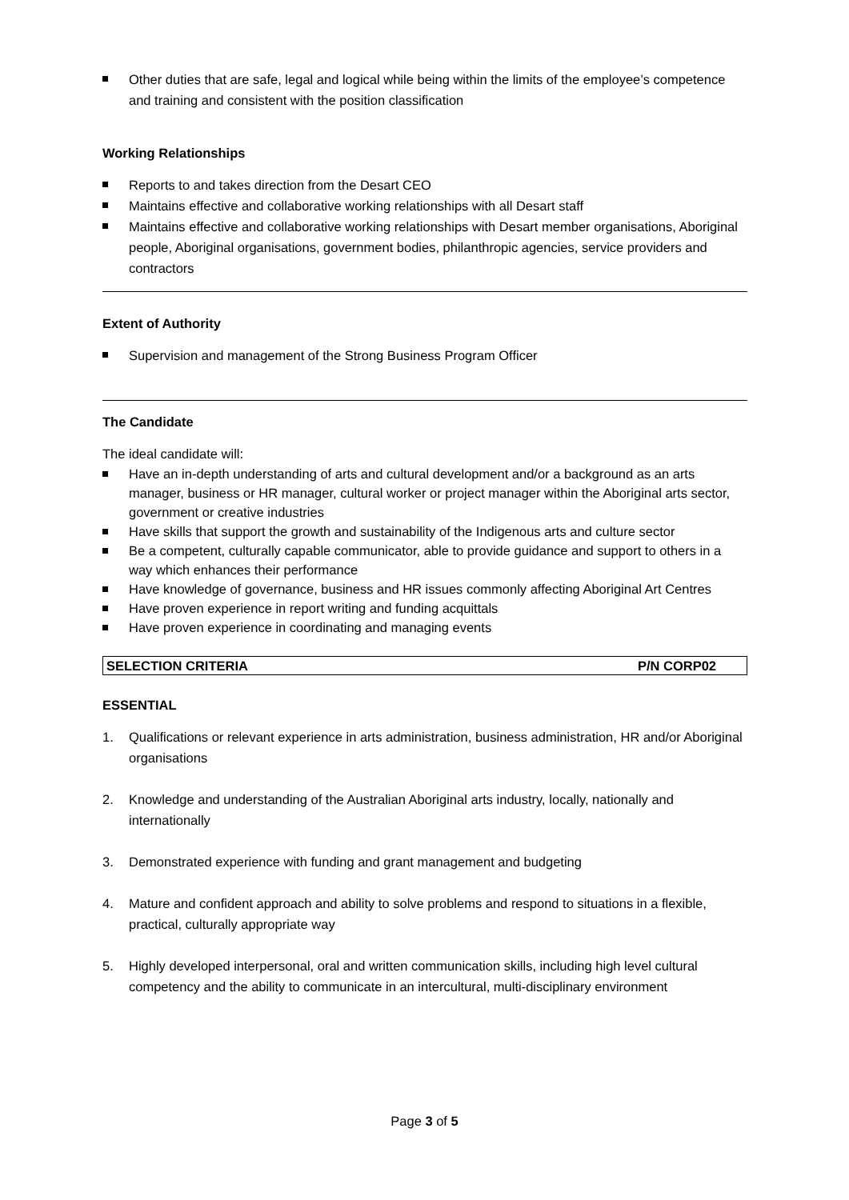Other duties that are safe, legal and logical while being within the limits of the employee’s competence and training and consistent with the position classification
Working Relationships
Reports to and takes direction from the Desart CEO
Maintains effective and collaborative working relationships with all Desart staff
Maintains effective and collaborative working relationships with Desart member organisations, Aboriginal people, Aboriginal organisations, government bodies, philanthropic agencies, service providers and contractors
Extent of Authority
Supervision and management of the Strong Business Program Officer
The Candidate
The ideal candidate will:
Have an in-depth understanding of arts and cultural development and/or a background as an arts manager, business or HR manager, cultural worker or project manager within the Aboriginal arts sector, government or creative industries
Have skills that support the growth and sustainability of the Indigenous arts and culture sector
Be a competent, culturally capable communicator, able to provide guidance and support to others in a way which enhances their performance
Have knowledge of governance, business and HR issues commonly affecting Aboriginal Art Centres
Have proven experience in report writing and funding acquittals
Have proven experience in coordinating and managing events
| SELECTION CRITERIA | P/N CORP02 |
ESSENTIAL
1. Qualifications or relevant experience in arts administration, business administration, HR and/or Aboriginal organisations
2. Knowledge and understanding of the Australian Aboriginal arts industry, locally, nationally and internationally
3. Demonstrated experience with funding and grant management and budgeting
4. Mature and confident approach and ability to solve problems and respond to situations in a flexible, practical, culturally appropriate way
5. Highly developed interpersonal, oral and written communication skills, including high level cultural competency and the ability to communicate in an intercultural, multi-disciplinary environment
Page 3 of 5